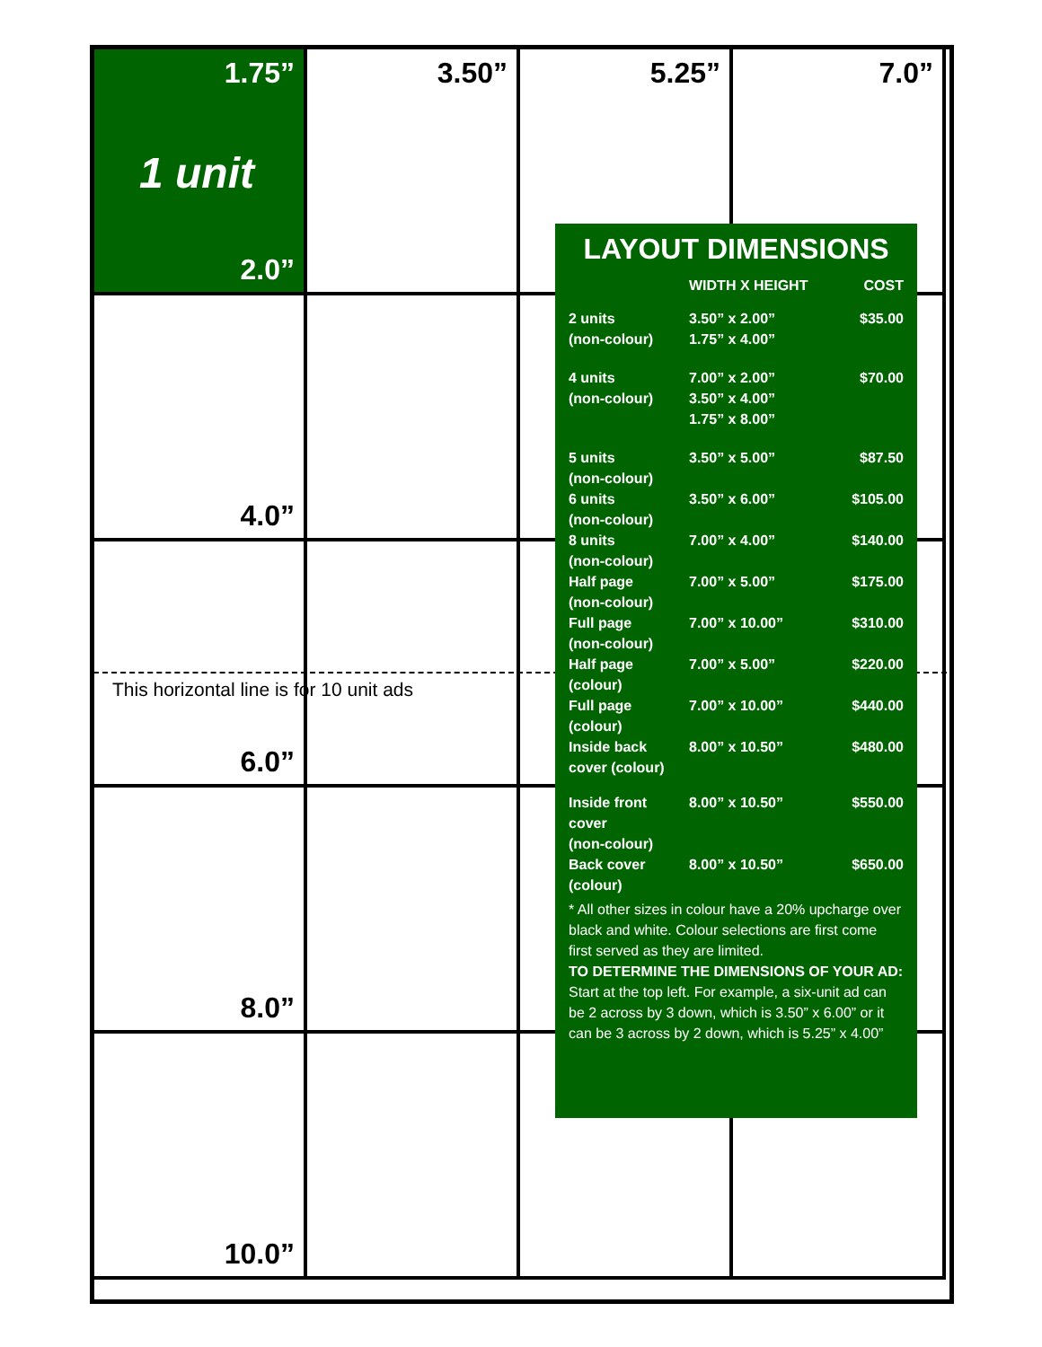1.75”
1 unit
2.0”
3.50”
5.25”
7.0”
4.0”
6.0”
8.0”
10.0”
This horizontal line is for 10 unit ads
LAYOUT DIMENSIONS
| | WIDTH X HEIGHT | COST |
| --- | --- | --- |
| 2 units (non-colour) | 3.50” x 2.00” 1.75” x 4.00” | $35.00 |
| 4 units (non-colour) | 7.00” x 2.00” 3.50” x 4.00” 1.75” x 8.00” | $70.00 |
| 5 units (non-colour) | 3.50” x 5.00” | $87.50 |
| 6 units (non-colour) | 3.50” x 6.00” | $105.00 |
| 8 units (non-colour) | 7.00” x 4.00” | $140.00 |
| Half page (non-colour) | 7.00” x 5.00” | $175.00 |
| Full page (non-colour) | 7.00” x 10.00” | $310.00 |
| Half page (colour) | 7.00” x 5.00” | $220.00 |
| Full page (colour) | 7.00” x 10.00” | $440.00 |
| Inside back cover (colour) | 8.00” x 10.50” | $480.00 |
| Inside front cover (non-colour) | 8.00” x 10.50” | $550.00 |
| Back cover (colour) | 8.00” x 10.50” | $650.00 |
* All other sizes in colour have a 20% upcharge over black and white. Colour selections are first come first served as they are limited.
TO DETERMINE THE DIMENSIONS OF YOUR AD:
Start at the top left. For example, a six-unit ad can be 2 across by 3 down, which is 3.50” x 6.00” or it can be 3 across by 2 down, which is 5.25” x 4.00”